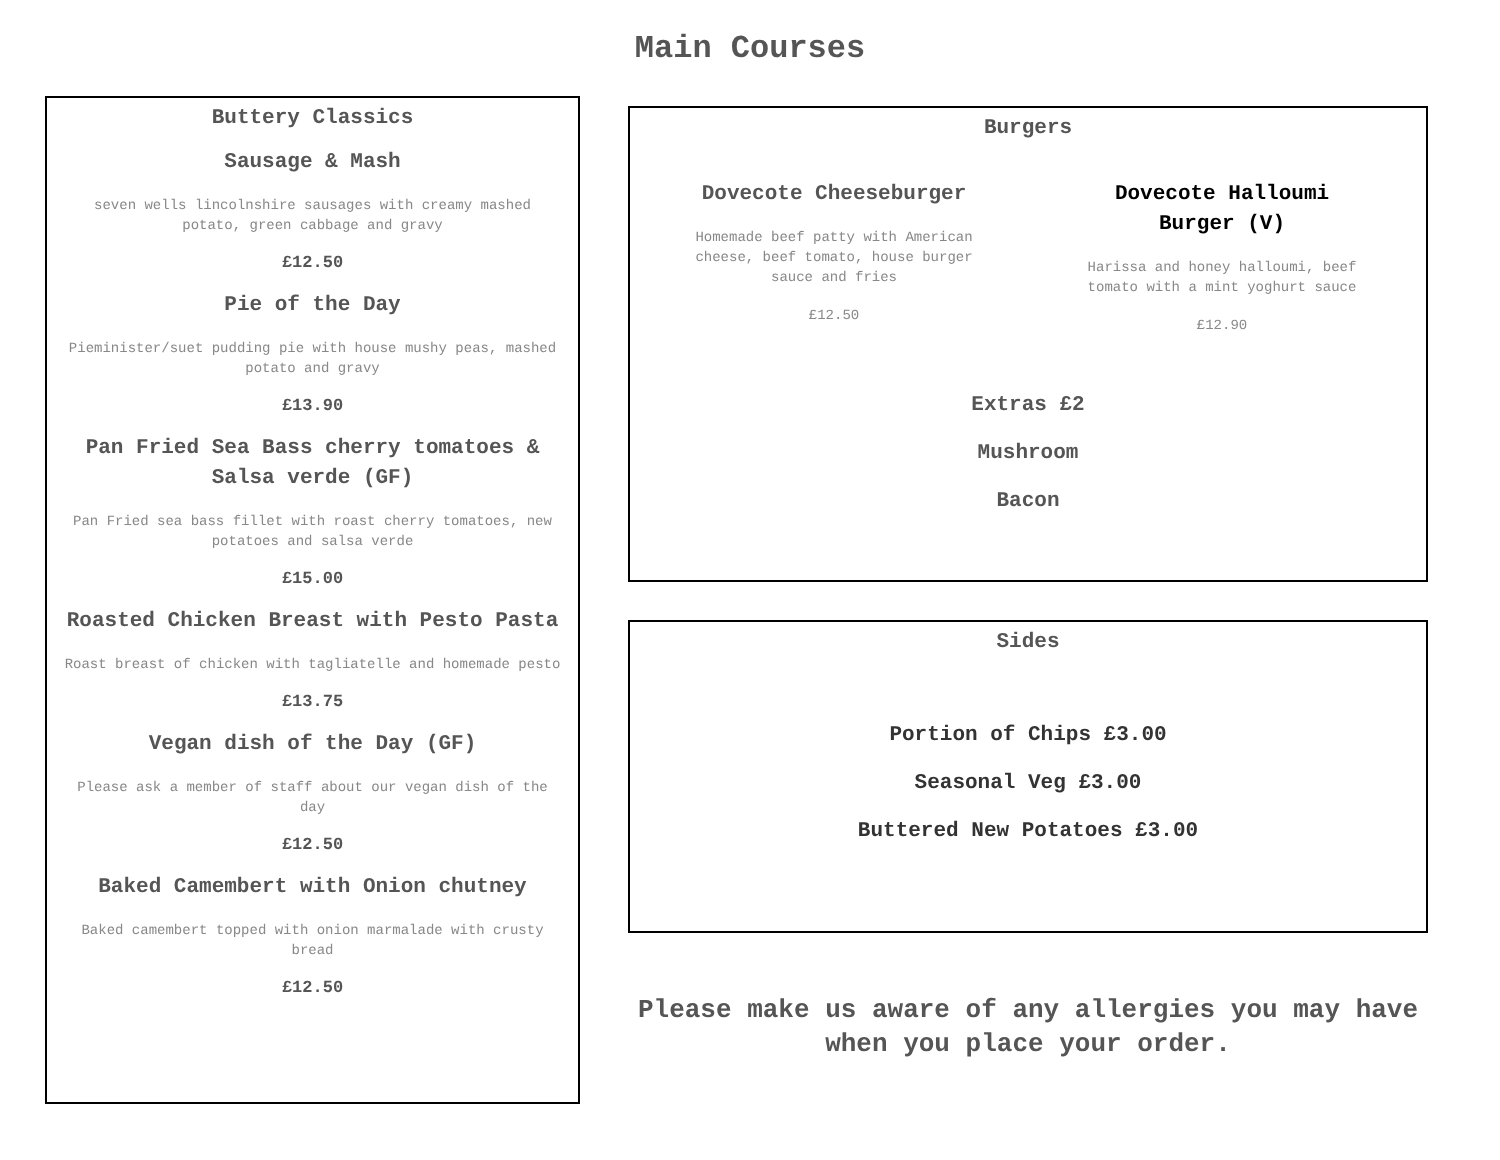Main Courses
Buttery Classics
Sausage & Mash
seven wells lincolnshire sausages with creamy mashed potato, green cabbage and gravy
£12.50
Pie of the Day
Pieminister/suet pudding pie with house mushy peas, mashed potato and gravy
£13.90
Pan Fried Sea Bass cherry tomatoes & Salsa verde (GF)
Pan Fried sea bass fillet with roast cherry tomatoes, new potatoes and salsa verde
£15.00
Roasted Chicken Breast with Pesto Pasta
Roast breast of chicken with tagliatelle and homemade pesto
£13.75
Vegan dish of the Day (GF)
Please ask a member of staff about our vegan dish of the day
£12.50
Baked Camembert with Onion chutney
Baked camembert topped with onion marmalade with crusty bread
£12.50
Burgers
Dovecote Cheeseburger
Homemade beef patty with American cheese, beef tomato, house burger sauce and fries
£12.50
Dovecote Halloumi Burger (V)
Harissa and honey halloumi, beef tomato with a mint yoghurt sauce
£12.90
Extras £2
Mushroom
Bacon
Sides
Portion of Chips £3.00
Seasonal Veg £3.00
Buttered New Potatoes £3.00
Please make us aware of any allergies you may have when you place your order.